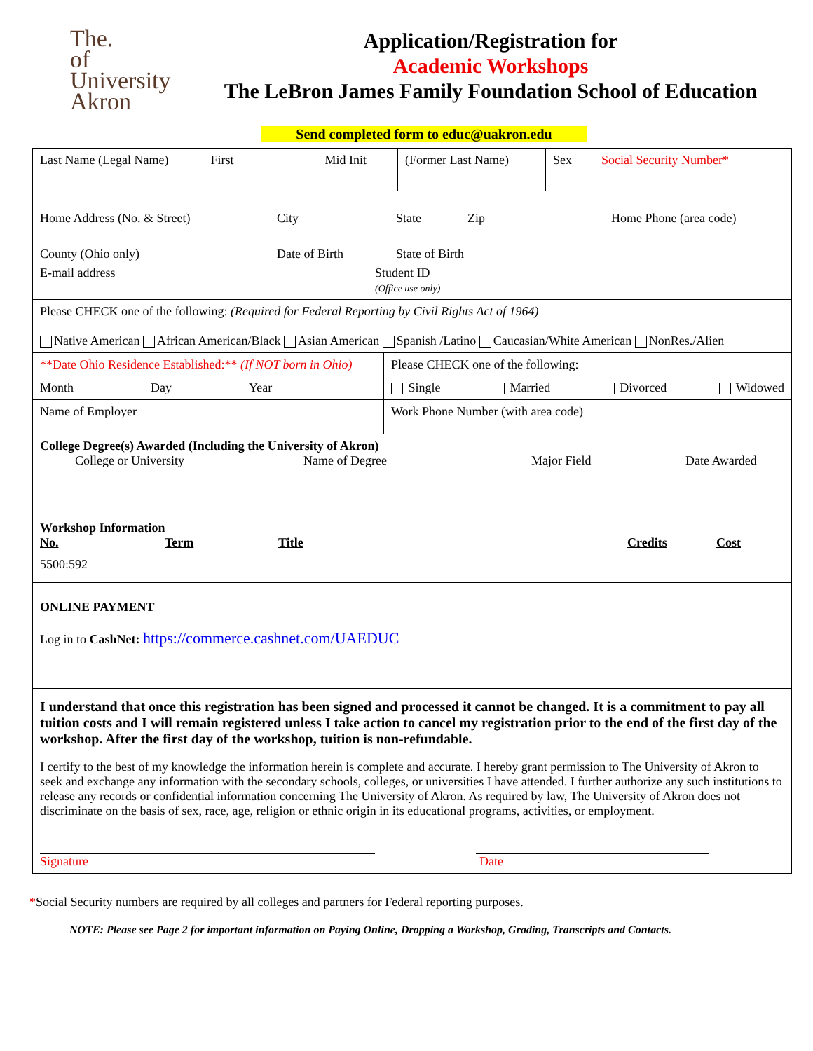The.
of University
Akron
Application/Registration for
Academic Workshops
The LeBron James Family Foundation School of Education
Send completed form to educ@uakron.edu
Last Name (Legal Name) First Mid Init (Former Last Name)
Sex Social Security Number*
Home Address (No. & Street) City State Zip Home Phone (area code) County (Ohio only) Date of Birth State of Birth
E-mail address Student ID
(Office use only)
Please CHECK one of the following: (Required for Federal Reporting by Civil Rights Act of 1964)
Native American African American/Black Asian American Spanish /Latino Caucasian/White American NonRes./Alien
**Date Ohio Residence Established:** (If NOT born in Ohio)
Month Day Year
Name of Employer
Please CHECK one of the following:
Single Married Divorced Widowed
Work Phone Number (with area code)
College Degree(s) Awarded (Including the University of Akron)
College or University Name of Degree Major Field Date Awarded
Workshop Information
No. Term Title Credits Cost
5500:592
ONLINE PAYMENT
Log in to CashNet: https://commerce.cashnet.com/UAEDUC
I understand that once this registration has been signed and processed it cannot be changed. It is a commitment to pay all tuition costs and I will remain registered unless I take action to cancel my registration prior to the end of the first day of the workshop. After the first day of the workshop, tuition is non-refundable.
I certify to the best of my knowledge the information herein is complete and accurate. I hereby grant permission to The University of Akron to seek and exchange any information with the secondary schools, colleges, or universities I have attended. I further authorize any such institutions to release any records or confidential information concerning The University of Akron. As required by law, The University of Akron does not discriminate on the basis of sex, race, age, religion or ethnic origin in its educational programs, activities, or employment.
Signature Date
*Social Security numbers are required by all colleges and partners for Federal reporting purposes.
NOTE: Please see Page 2 for important information on Paying Online, Dropping a Workshop, Grading, Transcripts and Contacts.